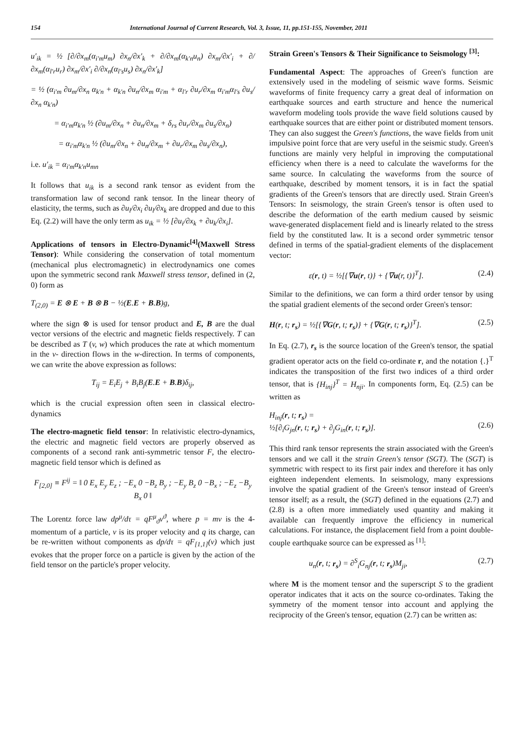154 International Journal of Current Research, Vol. 3, Issue, 11, pp.151-155, November, 2011
u′<sub>ik</sub> = ½ [∂/∂x<sub>m</sub>(α<sub>i′m</sub>u<sub>m</sub>) ∂x<sub>n</sub>/∂x′<sub>k</sub> + ∂/∂x<sub>m</sub>(α<sub>k′n</sub>u<sub>n</sub>) ∂x<sub>m</sub>/∂x′<sub>i</sub> + ∂/∂x<sub>m</sub>(α<sub>l′r</sub>u<sub>r</sub>) ∂x<sub>m</sub>/∂x′<sub>i</sub> ∂/∂x<sub>n</sub>(α<sub>l′s</sub>u<sub>s</sub>) ∂x<sub>n</sub>/∂x′<sub>k</sub>]
= ½ (α<sub>i′m</sub> ∂u<sub>m</sub>/∂x<sub>n</sub> α<sub>k′n</sub> + α<sub>k′n</sub> ∂u<sub>n</sub>/∂x<sub>m</sub> α<sub>i′m</sub> + α<sub>l′r</sub> ∂u<sub>r</sub>/∂x<sub>m</sub> α<sub>i′m</sub>α<sub>l′s</sub> ∂u<sub>s</sub>/∂x<sub>n</sub> α<sub>k′n</sub>)
= α<sub>i′m</sub>α<sub>k′n</sub> ½ (∂u<sub>m</sub>/∂x<sub>n</sub> + ∂u<sub>n</sub>/∂x<sub>m</sub> + δ<sub>rs</sub> ∂u<sub>r</sub>/∂x<sub>m</sub> ∂u<sub>s</sub>/∂x<sub>n</sub>)
= α<sub>i′m</sub>α<sub>k′n</sub> ½ (∂u<sub>m</sub>/∂x<sub>n</sub> + ∂u<sub>n</sub>/∂x<sub>m</sub> + ∂u<sub>r</sub>/∂x<sub>m</sub> ∂u<sub>s</sub>/∂x<sub>n</sub>),
i.e. u′<sub>ik</sub> = α<sub>i′m</sub>α<sub>k′n</sub>u<sub>mn</sub>
It follows that u<sub>ik</sub> is a second rank tensor as evident from the transformation law of second rank tensor. In the linear theory of elasticity, the terms, such as ∂u<sub>l</sub>/∂x<sub>i</sub> ∂u<sub>l</sub>/∂x<sub>k</sub> are dropped and due to this Eq. (2.2) will have the only term as u<sub>ik</sub> = ½ [∂u<sub>i</sub>/∂x<sub>k</sub> + ∂u<sub>k</sub>/∂x<sub>i</sub>].
Applications of tensors in Electro-Dynamic<sup>[4]</sup>(Maxwell Stress Tensor): While considering the conservation of total momentum (mechanical plus electromagnetic) in electrodynamics one comes upon the symmetric second rank Maxwell stress tensor, defined in (2, 0) form as
T<sub>(2,0)</sub> = E ⊗ E + B ⊗ B − ½(E.E + B.B)g,
where the sign ⊗ is used for tensor product and E, B are the dual vector versions of the electric and magnetic fields respectively. T can be described as T (v, w) which produces the rate at which momentum in the v- direction flows in the w-direction. In terms of components, we can write the above expression as follows:
T<sub>ij</sub> = E<sub>i</sub>E<sub>j</sub> + B<sub>i</sub>B<sub>j</sub>(E.E + B.B)δ<sub>ij</sub>,
which is the crucial expression often seen in classical electro-dynamics
The electro-magnetic field tensor: In relativistic electro-dynamics, the electric and magnetic field vectors are properly observed as components of a second rank anti-symmetric tensor F, the electro-magnetic field tensor which is defined as
F<sub>[2,0]</sub> ≡ F<sup>ij</sup> = ‖ 0 E<sub>x</sub> E<sub>y</sub> E<sub>z</sub> ; −E<sub>x</sub> 0 −B<sub>z</sub> B<sub>y</sub> ; −E<sub>y</sub> B<sub>z</sub> 0 −B<sub>x</sub> ; −E<sub>z</sub> −B<sub>y</sub> B<sub>x</sub> 0 ‖
The Lorentz force law dp<sup>μ</sup>/dτ = qF<sup>μ</sup><sub>ϑ</sub>v<sup>ϑ</sup>, where p = mv is the 4-momentum of a particle, v is its proper velocity and q its charge, can be re-written without components as dp/dτ = qF<sub>[1,1]</sub>(v) which just evokes that the proper force on a particle is given by the action of the field tensor on the particle's proper velocity.
Strain Green's Tensors & Their Significance to Seismology <sup>[3]</sup>:
Fundamental Aspect: The approaches of Green's function are extensively used in the modeling of seismic wave forms. Seismic waveforms of finite frequency carry a great deal of information on earthquake sources and earth structure and hence the numerical waveform modeling tools provide the wave field solutions caused by earthquake sources that are either point or distributed moment tensors. They can also suggest the Green's functions, the wave fields from unit impulsive point force that are very useful in the seismic study. Green's functions are mainly very helpful in improving the computational efficiency when there is a need to calculate the waveforms for the same source. In calculating the waveforms from the source of earthquake, described by moment tensors, it is in fact the spatial gradients of the Green's tensors that are directly used. Strain Green's Tensors: In seismology, the strain Green's tensor is often used to describe the deformation of the earth medium caused by seismic wave-generated displacement field and is linearly related to the stress field by the constituted law. It is a second order symmetric tensor defined in terms of the spatial-gradient elements of the displacement vector:
ε(r, t) = ½[{∇u(r, t)} + {∇u(r, t)}<sup>T</sup>]. (2.4)
Similar to the definitions, we can form a third order tensor by using the spatial gradient elements of the second order Green's tensor:
H(r, t; r<sub>s</sub>) = ½[{∇G(r, t; r<sub>s</sub>)} + {∇G(r, t; r<sub>s</sub>)}<sup>T</sup>]. (2.5)
In Eq. (2.7), r<sub>s</sub> is the source location of the Green's tensor, the spatial gradient operator acts on the field co-ordinate r, and the notation {.}<sup>T</sup> indicates the transposition of the first two indices of a third order tensor, that is {H<sub>inj</sub>}<sup>T</sup> = H<sub>nji</sub>. In components form, Eq. (2.5) can be written as
H<sub>inj</sub>(r, t; r<sub>s</sub>) =
½[∂<sub>i</sub>G<sub>jn</sub>(r, t; r<sub>s</sub>) + ∂<sub>j</sub>G<sub>in</sub>(r, t; r<sub>s</sub>)].
(2.6)
This third rank tensor represents the strain associated with the Green's tensors and we call it the strain Green's tensor (SGT). The (SGT) is symmetric with respect to its first pair index and therefore it has only eighteen independent elements. In seismology, many expressions involve the spatial gradient of the Green's tensor instead of Green's tensor itself; as a result, the (SGT) defined in the equations (2.7) and (2.8) is a often more immediately used quantity and making it available can frequently improve the efficiency in numerical calculations. For instance, the displacement field from a point double-couple earthquake source can be expressed as <sup>[1]</sup>:
u<sub>n</sub>(r, t; r<sub>s</sub>) = ∂<sup>S</sup><sub>i</sub>G<sub>nj</sub>(r, t; r<sub>s</sub>)M<sub>ji</sub>, (2.7)
where M is the moment tensor and the superscript S to the gradient operator indicates that it acts on the source co-ordinates. Taking the symmetry of the moment tensor into account and applying the reciprocity of the Green's tensor, equation (2.7) can be written as: